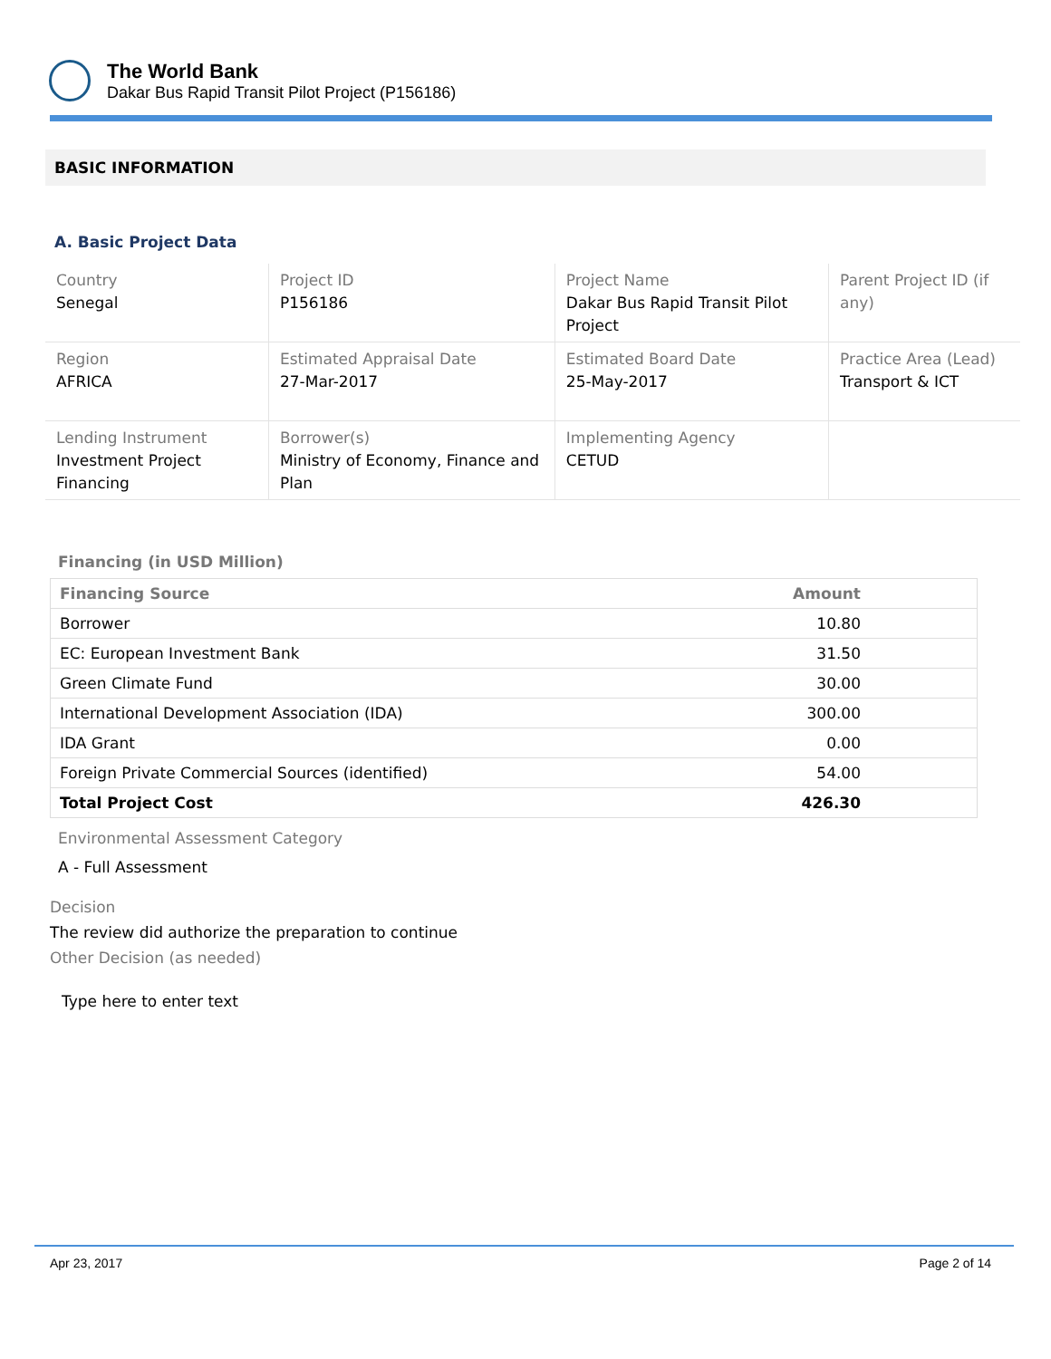The World Bank
Dakar Bus Rapid Transit Pilot Project (P156186)
BASIC INFORMATION
A. Basic Project Data
| Country Senegal | Project ID P156186 | Project Name Dakar Bus Rapid Transit Pilot Project | Parent Project ID (if any) |
| Region AFRICA | Estimated Appraisal Date 27-Mar-2017 | Estimated Board Date 25-May-2017 | Practice Area (Lead) Transport & ICT |
| Lending Instrument Investment Project Financing | Borrower(s) Ministry of Economy, Finance and Plan | Implementing Agency CETUD | |
Financing (in USD Million)
| Financing Source | Amount |
| --- | --- |
| Borrower | 10.80 |
| EC: European Investment Bank | 31.50 |
| Green Climate Fund | 30.00 |
| International Development Association (IDA) | 300.00 |
| IDA Grant | 0.00 |
| Foreign Private Commercial Sources (identified) | 54.00 |
| Total Project Cost | 426.30 |
Environmental Assessment Category
A - Full Assessment
Decision
The review did authorize the preparation to continue
Other Decision (as needed)
Type here to enter text
Apr 23, 2017 Page 2 of 14